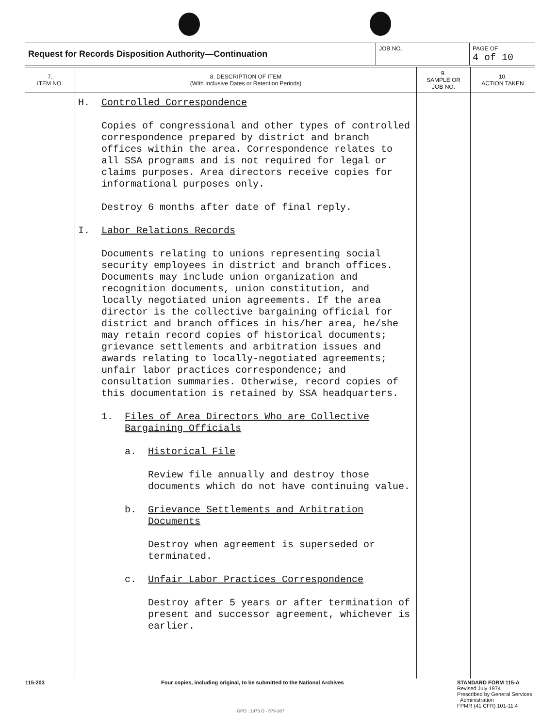| Request for Records Disposition Authority—Continuation | JOB NO. | PAGE OF 4 of 10 |
| 7. ITEM NO. | 8. DESCRIPTION OF ITEM (With Inclusive Dates or Retention Periods) | 9. SAMPLE OR JOB NO. | 10. ACTION TAKEN |
| --- | --- | --- | --- |
| | H. Controlled Correspondence Copies of congressional and other types of controlled correspondence prepared by district and branch offices within the area. Correspondence relates to all SSA programs and is not required for legal or claims purposes. Area directors receive copies for informational purposes only. Destroy 6 months after date of final reply. I. Labor Relations Records Documents relating to unions representing social security employees in district and branch offices. Documents may include union organization and recognition documents, union constitution, and locally negotiated union agreements. If the area director is the collective bargaining official for district and branch offices in his/her area, he/she may retain record copies of historical documents; grievance settlements and arbitration issues and awards relating to locally-negotiated agreements; unfair labor practices correspondence; and consultation summaries. Otherwise, record copies of this documentation is retained by SSA headquarters. 1. Files of Area Directors Who are Collective Bargaining Officials a. Historical File Review file annually and destroy those documents which do not have continuing value. b. Grievance Settlements and Arbitration Documents Destroy when agreement is superseded or terminated. c. Unfair Labor Practices Correspondence Destroy after 5 years or after termination of present and successor agreement, whichever is earlier. | | |
115-203 Four copies, including original, to be submitted to the National Archives STANDARD FORM 115-A
Revised July 1974
Prescribed by General Services
Administration
FPMR (41 CFR) 101-11.4
GPO : 1975 O - 579-387